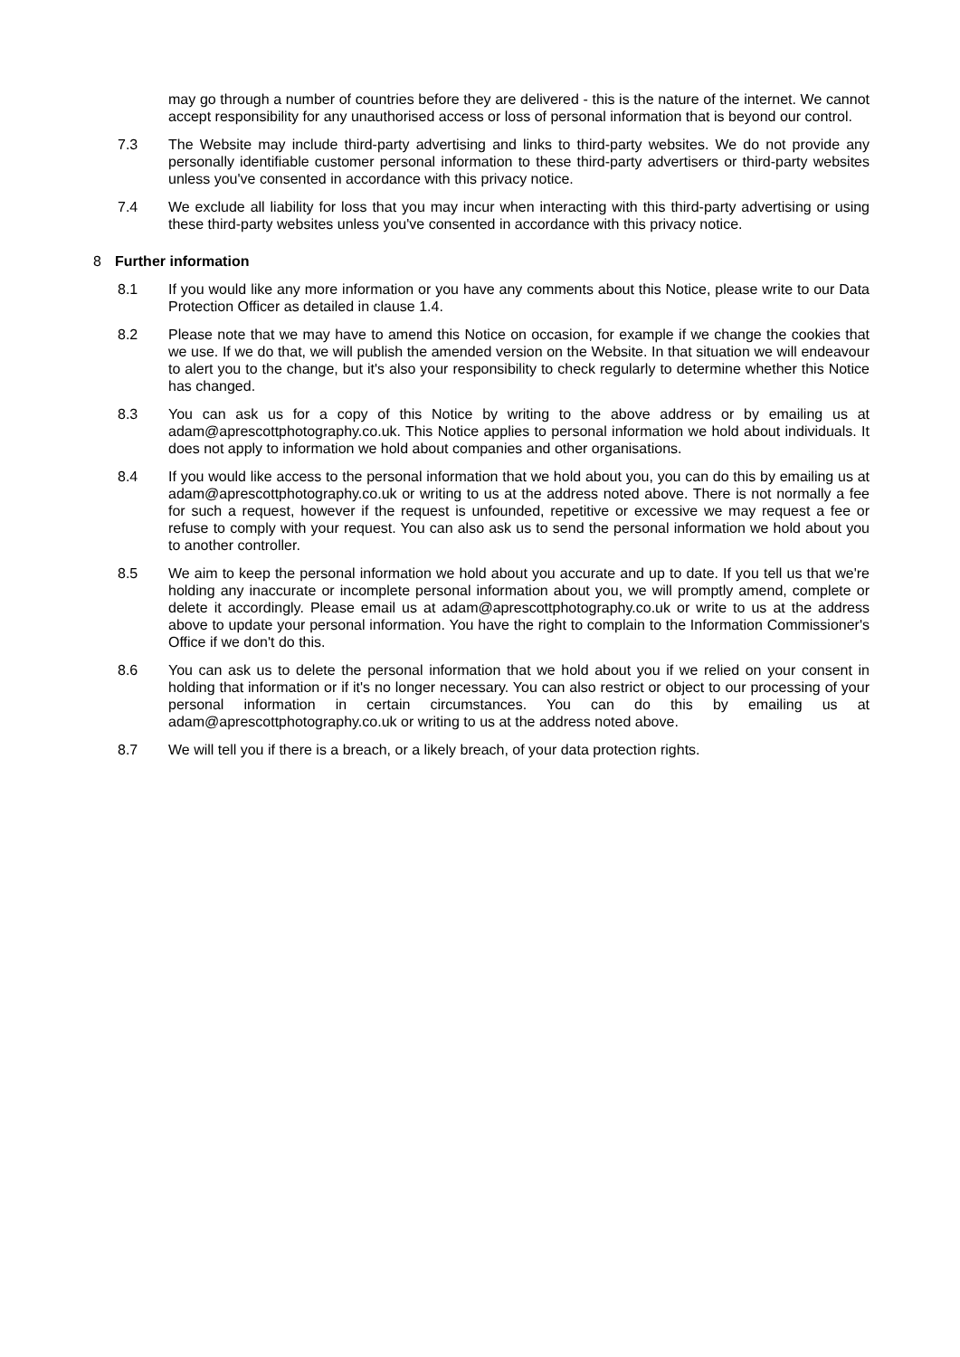may go through a number of countries before they are delivered - this is the nature of the internet. We cannot accept responsibility for any unauthorised access or loss of personal information that is beyond our control.
7.3 The Website may include third-party advertising and links to third-party websites. We do not provide any personally identifiable customer personal information to these third-party advertisers or third-party websites unless you've consented in accordance with this privacy notice.
7.4 We exclude all liability for loss that you may incur when interacting with this third-party advertising or using these third-party websites unless you've consented in accordance with this privacy notice.
8 Further information
8.1 If you would like any more information or you have any comments about this Notice, please write to our Data Protection Officer as detailed in clause 1.4.
8.2 Please note that we may have to amend this Notice on occasion, for example if we change the cookies that we use. If we do that, we will publish the amended version on the Website. In that situation we will endeavour to alert you to the change, but it's also your responsibility to check regularly to determine whether this Notice has changed.
8.3 You can ask us for a copy of this Notice by writing to the above address or by emailing us at adam@aprescottphotography.co.uk. This Notice applies to personal information we hold about individuals. It does not apply to information we hold about companies and other organisations.
8.4 If you would like access to the personal information that we hold about you, you can do this by emailing us at adam@aprescottphotography.co.uk or writing to us at the address noted above. There is not normally a fee for such a request, however if the request is unfounded, repetitive or excessive we may request a fee or refuse to comply with your request. You can also ask us to send the personal information we hold about you to another controller.
8.5 We aim to keep the personal information we hold about you accurate and up to date. If you tell us that we're holding any inaccurate or incomplete personal information about you, we will promptly amend, complete or delete it accordingly. Please email us at adam@aprescottphotography.co.uk or write to us at the address above to update your personal information. You have the right to complain to the Information Commissioner's Office if we don't do this.
8.6 You can ask us to delete the personal information that we hold about you if we relied on your consent in holding that information or if it's no longer necessary. You can also restrict or object to our processing of your personal information in certain circumstances. You can do this by emailing us at adam@aprescottphotography.co.uk or writing to us at the address noted above.
8.7 We will tell you if there is a breach, or a likely breach, of your data protection rights.